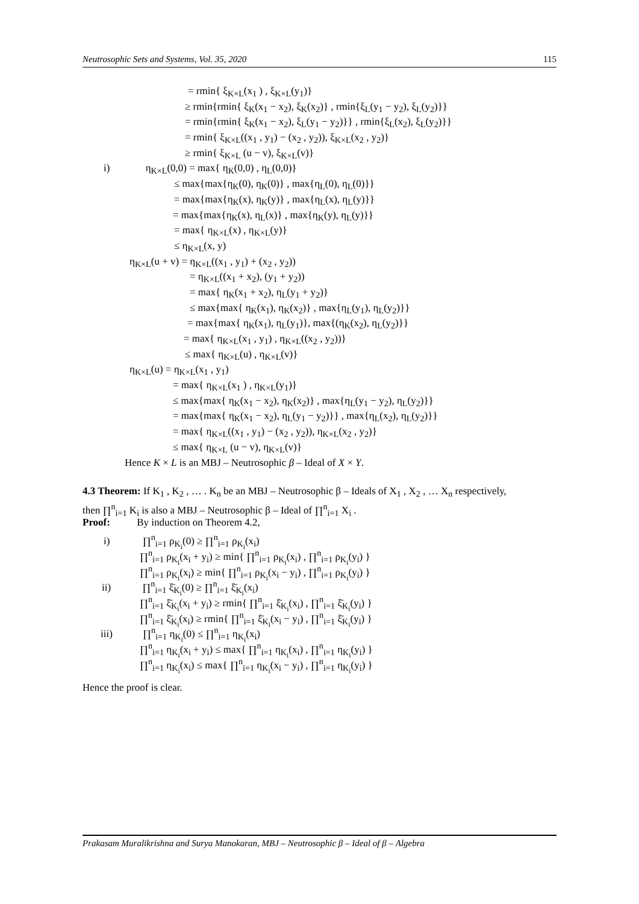Neutrosophic Sets and Systems, Vol. 35, 2020 115
= rmin{ ξ<sub>K×L</sub>(x<sub>1</sub> ) , ξ<sub>K×L</sub>(y<sub>1</sub>)}
≥ rmin{rmin{ ξ<sub>K</sub>(x<sub>1</sub> − x<sub>2</sub>), ξ<sub>K</sub>(x<sub>2</sub>)} , rmin{ξ<sub>L</sub>(y<sub>1</sub> − y<sub>2</sub>), ξ<sub>L</sub>(y<sub>2</sub>)}}
= rmin{rmin{ ξ<sub>K</sub>(x<sub>1</sub> − x<sub>2</sub>), ξ<sub>L</sub>(y<sub>1</sub> − y<sub>2</sub>)}} , rmin{ξ<sub>L</sub>(x<sub>2</sub>), ξ<sub>L</sub>(y<sub>2</sub>)}}
= rmin{ ξ<sub>K×L</sub>((x<sub>1</sub> , y<sub>1</sub>) − (x<sub>2</sub> , y<sub>2</sub>)), ξ<sub>K×L</sub>(x<sub>2</sub> , y<sub>2</sub>)}
≥ rmin{ ξ<sub>K×L</sub> (u − v), ξ<sub>K×L</sub>(v)}
i) η<sub>K×L</sub>(0,0) = max{ η<sub>K</sub>(0,0) , η<sub>L</sub>(0,0)}
≤ max{max{η<sub>K</sub>(0), η<sub>K</sub>(0)} , max{η<sub>L</sub>(0), η<sub>L</sub>(0)}}
= max{max{η<sub>K</sub>(x), η<sub>K</sub>(y)} , max{η<sub>L</sub>(x), η<sub>L</sub>(y)}}
= max{max{η<sub>K</sub>(x), η<sub>L</sub>(x)} , max{η<sub>K</sub>(y), η<sub>L</sub>(y)}}
= max{ η<sub>K×L</sub>(x) , η<sub>K×L</sub>(y)}
≤ η<sub>K×L</sub>(x, y)
η<sub>K×L</sub>(u + v) = η<sub>K×L</sub>((x<sub>1</sub> , y<sub>1</sub>) + (x<sub>2</sub> , y<sub>2</sub>))
= η<sub>K×L</sub>((x<sub>1</sub> + x<sub>2</sub>), (y<sub>1</sub> + y<sub>2</sub>))
= max{ η<sub>K</sub>(x<sub>1</sub> + x<sub>2</sub>), η<sub>L</sub>(y<sub>1</sub> + y<sub>2</sub>)}
≤ max{max{ η<sub>K</sub>(x<sub>1</sub>), η<sub>K</sub>(x<sub>2</sub>)} , max{η<sub>L</sub>(y<sub>1</sub>), η<sub>L</sub>(y<sub>2</sub>)}}
= max{max{ η<sub>K</sub>(x<sub>1</sub>), η<sub>L</sub>(y<sub>1</sub>)}, max{(η<sub>K</sub>(x<sub>2</sub>), η<sub>L</sub>(y<sub>2</sub>)}}
= max{ η<sub>K×L</sub>(x<sub>1</sub> , y<sub>1</sub>) , η<sub>K×L</sub>((x<sub>2</sub> , y<sub>2</sub>))}
≤ max{ η<sub>K×L</sub>(u) , η<sub>K×L</sub>(v)}
η<sub>K×L</sub>(u) = η<sub>K×L</sub>(x<sub>1</sub> , y<sub>1</sub>)
= max{ η<sub>K×L</sub>(x<sub>1</sub> ) , η<sub>K×L</sub>(y<sub>1</sub>)}
≤ max{max{ η<sub>K</sub>(x<sub>1</sub> − x<sub>2</sub>), η<sub>K</sub>(x<sub>2</sub>)} , max{η<sub>L</sub>(y<sub>1</sub> − y<sub>2</sub>), η<sub>L</sub>(y<sub>2</sub>)}}
= max{max{ η<sub>K</sub>(x<sub>1</sub> − x<sub>2</sub>), η<sub>L</sub>(y<sub>1</sub> − y<sub>2</sub>)}} , max{η<sub>L</sub>(x<sub>2</sub>), η<sub>L</sub>(y<sub>2</sub>)}}
= max{ η<sub>K×L</sub>((x<sub>1</sub> , y<sub>1</sub>) − (x<sub>2</sub> , y<sub>2</sub>)), η<sub>K×L</sub>(x<sub>2</sub> , y<sub>2</sub>)}
≤ max{ η<sub>K×L</sub> (u − v), η<sub>K×L</sub>(v)}
Hence K × L is an MBJ – Neutrosophic β – Ideal of X × Y.
4.3 Theorem: If K<sub>1</sub> , K<sub>2</sub> , … . K<sub>n</sub> be an MBJ – Neutrosophic β – Ideals of X<sub>1</sub> , X<sub>2</sub> , … X<sub>n</sub> respectively,
then ∏<sup>n</sup><sub>i=1</sub> K<sub>i</sub> is also a MBJ – Neutrosophic β – Ideal of ∏<sup>n</sup><sub>i=1</sub> X<sub>i</sub> .
Proof: By induction on Theorem 4.2,
i) ∏<sup>n</sup><sub>i=1</sub> ρ<sub>K<sub>i</sub></sub>(0) ≥ ∏<sup>n</sup><sub>i=1</sub> ρ<sub>K<sub>i</sub></sub>(x<sub>i</sub>)
∏<sup>n</sup><sub>i=1</sub> ρ<sub>K<sub>i</sub></sub>(x<sub>i</sub> + y<sub>i</sub>) ≥ min{ ∏<sup>n</sup><sub>i=1</sub> ρ<sub>K<sub>i</sub></sub>(x<sub>i</sub>) , ∏<sup>n</sup><sub>i=1</sub> ρ<sub>K<sub>i</sub></sub>(y<sub>i</sub>) }
∏<sup>n</sup><sub>i=1</sub> ρ<sub>K<sub>i</sub></sub>(x<sub>i</sub>) ≥ min{ ∏<sup>n</sup><sub>i=1</sub> ρ<sub>K<sub>i</sub></sub>(x<sub>i</sub> − y<sub>i</sub>) , ∏<sup>n</sup><sub>i=1</sub> ρ<sub>K<sub>i</sub></sub>(y<sub>i</sub>) }
ii) ∏<sup>n</sup><sub>i=1</sub> ξ̄<sub>K<sub>i</sub></sub>(0) ≥ ∏<sup>n</sup><sub>i=1</sub> ξ̄<sub>K<sub>i</sub></sub>(x<sub>i</sub>)
∏<sup>n</sup><sub>i=1</sub> ξ̄<sub>K<sub>i</sub></sub>(x<sub>i</sub> + y<sub>i</sub>) ≥ rmin{ ∏<sup>n</sup><sub>i=1</sub> ξ̄<sub>K<sub>i</sub></sub>(x<sub>i</sub>) , ∏<sup>n</sup><sub>i=1</sub> ξ̄<sub>K<sub>i</sub></sub>(y<sub>i</sub>) }
∏<sup>n</sup><sub>i=1</sub> ξ̄<sub>K<sub>i</sub></sub>(x<sub>i</sub>) ≥ rmin{ ∏<sup>n</sup><sub>i=1</sub> ξ̄<sub>K<sub>i</sub></sub>(x<sub>i</sub> − y<sub>i</sub>) , ∏<sup>n</sup><sub>i=1</sub> ξ̄<sub>K<sub>i</sub></sub>(y<sub>i</sub>) }
iii) ∏<sup>n</sup><sub>i=1</sub> η<sub>K<sub>i</sub></sub>(0) ≤ ∏<sup>n</sup><sub>i=1</sub> η<sub>K<sub>i</sub></sub>(x<sub>i</sub>)
∏<sup>n</sup><sub>i=1</sub> η<sub>K<sub>i</sub></sub>(x<sub>i</sub> + y<sub>i</sub>) ≤ max{ ∏<sup>n</sup><sub>i=1</sub> η<sub>K<sub>i</sub></sub>(x<sub>i</sub>) , ∏<sup>n</sup><sub>i=1</sub> η<sub>K<sub>i</sub></sub>(y<sub>i</sub>) }
∏<sup>n</sup><sub>i=1</sub> η<sub>K<sub>i</sub></sub>(x<sub>i</sub>) ≤ max{ ∏<sup>n</sup><sub>i=1</sub> η<sub>K<sub>i</sub></sub>(x<sub>i</sub> − y<sub>i</sub>) , ∏<sup>n</sup><sub>i=1</sub> η<sub>K<sub>i</sub></sub>(y<sub>i</sub>) }
Hence the proof is clear.
Prakasam Muralikrishna and Surya Manokaran, MBJ – Neutrosophic β – Ideal of β – Algebra